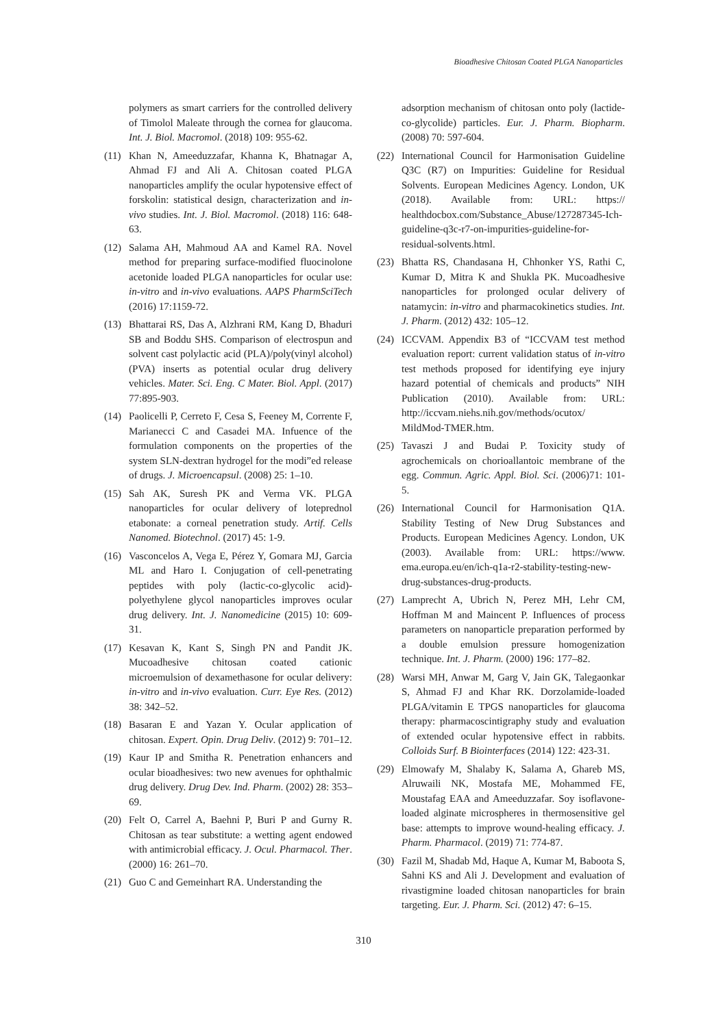Bioadhesive Chitosan Coated PLGA Nanoparticles
polymers as smart carriers for the controlled delivery of Timolol Maleate through the cornea for glaucoma. Int. J. Biol. Macromol. (2018) 109: 955-62.
(11) Khan N, Ameeduzzafar, Khanna K, Bhatnagar A, Ahmad FJ and Ali A. Chitosan coated PLGA nanoparticles amplify the ocular hypotensive effect of forskolin: statistical design, characterization and in-vivo studies. Int. J. Biol. Macromol. (2018) 116: 648-63.
(12) Salama AH, Mahmoud AA and Kamel RA. Novel method for preparing surface-modified fluocinolone acetonide loaded PLGA nanoparticles for ocular use: in-vitro and in-vivo evaluations. AAPS PharmSciTech (2016) 17:1159-72.
(13) Bhattarai RS, Das A, Alzhrani RM, Kang D, Bhaduri SB and Boddu SHS. Comparison of electrospun and solvent cast polylactic acid (PLA)/poly(vinyl alcohol) (PVA) inserts as potential ocular drug delivery vehicles. Mater. Sci. Eng. C Mater. Biol. Appl. (2017) 77:895-903.
(14) Paolicelli P, Cerreto F, Cesa S, Feeney M, Corrente F, Marianecci C and Casadei MA. Infuence of the formulation components on the properties of the system SLN-dextran hydrogel for the modi”ed release of drugs. J. Microencapsul. (2008) 25: 1–10.
(15) Sah AK, Suresh PK and Verma VK. PLGA nanoparticles for ocular delivery of loteprednol etabonate: a corneal penetration study. Artif. Cells Nanomed. Biotechnol. (2017) 45: 1-9.
(16) Vasconcelos A, Vega E, Pérez Y, Gomara MJ, Garcia ML and Haro I. Conjugation of cell-penetrating peptides with poly (lactic-co-glycolic acid)-polyethylene glycol nanoparticles improves ocular drug delivery. Int. J. Nanomedicine (2015) 10: 609-31.
(17) Kesavan K, Kant S, Singh PN and Pandit JK. Mucoadhesive chitosan coated cationic microemulsion of dexamethasone for ocular delivery: in-vitro and in-vivo evaluation. Curr. Eye Res. (2012) 38: 342–52.
(18) Basaran E and Yazan Y. Ocular application of chitosan. Expert. Opin. Drug Deliv. (2012) 9: 701–12.
(19) Kaur IP and Smitha R. Penetration enhancers and ocular bioadhesives: two new avenues for ophthalmic drug delivery. Drug Dev. Ind. Pharm. (2002) 28: 353–69.
(20) Felt O, Carrel A, Baehni P, Buri P and Gurny R. Chitosan as tear substitute: a wetting agent endowed with antimicrobial efficacy. J. Ocul. Pharmacol. Ther. (2000) 16: 261–70.
(21) Guo C and Gemeinhart RA. Understanding the
adsorption mechanism of chitosan onto poly (lactide-co-glycolide) particles. Eur. J. Pharm. Biopharm. (2008) 70: 597-604.
(22) International Council for Harmonisation Guideline Q3C (R7) on Impurities: Guideline for Residual Solvents. European Medicines Agency. London, UK (2018). Available from: URL: https:// healthdocbox.com/Substance_Abuse/127287345-Ich-guideline-q3c-r7-on-impurities-guideline-for-residual-solvents.html.
(23) Bhatta RS, Chandasana H, Chhonker YS, Rathi C, Kumar D, Mitra K and Shukla PK. Mucoadhesive nanoparticles for prolonged ocular delivery of natamycin: in-vitro and pharmacokinetics studies. Int. J. Pharm. (2012) 432: 105–12.
(24) ICCVAM. Appendix B3 of “ICCVAM test method evaluation report: current validation status of in-vitro test methods proposed for identifying eye injury hazard potential of chemicals and products” NIH Publication (2010). Available from: URL: http://iccvam.niehs.nih.gov/methods/ocutox/ MildMod-TMER.htm.
(25) Tavaszi J and Budai P. Toxicity study of agrochemicals on chorioallantoic membrane of the egg. Commun. Agric. Appl. Biol. Sci. (2006)71: 101-5.
(26) International Council for Harmonisation Q1A. Stability Testing of New Drug Substances and Products. European Medicines Agency. London, UK (2003). Available from: URL: https://www. ema.europa.eu/en/ich-q1a-r2-stability-testing-new-drug-substances-drug-products.
(27) Lamprecht A, Ubrich N, Perez MH, Lehr CM, Hoffman M and Maincent P. Influences of process parameters on nanoparticle preparation performed by a double emulsion pressure homogenization technique. Int. J. Pharm. (2000) 196: 177–82.
(28) Warsi MH, Anwar M, Garg V, Jain GK, Talegaonkar S, Ahmad FJ and Khar RK. Dorzolamide-loaded PLGA/vitamin E TPGS nanoparticles for glaucoma therapy: pharmacoscintigraphy study and evaluation of extended ocular hypotensive effect in rabbits. Colloids Surf. B Biointerfaces (2014) 122: 423-31.
(29) Elmowafy M, Shalaby K, Salama A, Ghareb MS, Alruwaili NK, Mostafa ME, Mohammed FE, Moustafag EAA and Ameeduzzafar. Soy isoflavone-loaded alginate microspheres in thermosensitive gel base: attempts to improve wound-healing efficacy. J. Pharm. Pharmacol. (2019) 71: 774-87.
(30) Fazil M, Shadab Md, Haque A, Kumar M, Baboota S, Sahni KS and Ali J. Development and evaluation of rivastigmine loaded chitosan nanoparticles for brain targeting. Eur. J. Pharm. Sci. (2012) 47: 6–15.
310